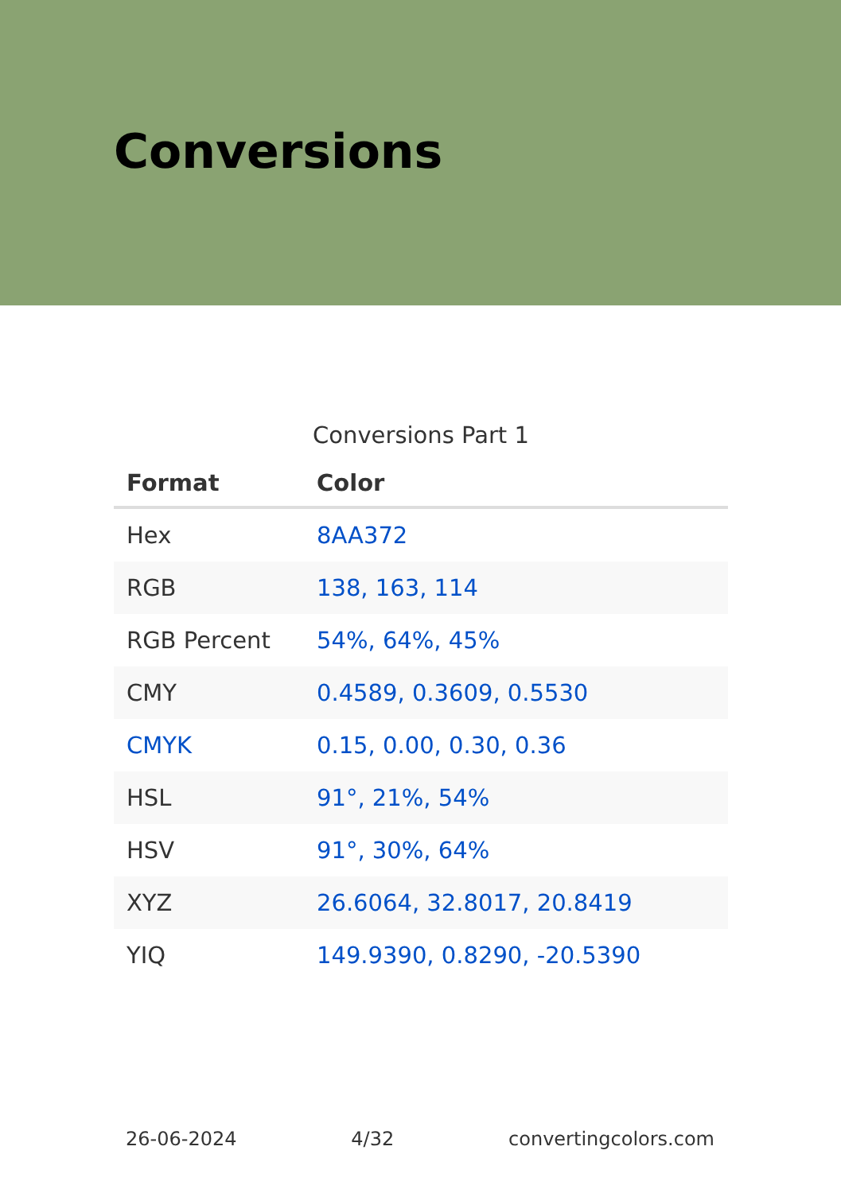Conversions
Conversions Part 1
| Format | Color |
| --- | --- |
| Hex | 8AA372 |
| RGB | 138, 163, 114 |
| RGB Percent | 54%, 64%, 45% |
| CMY | 0.4589, 0.3609, 0.5530 |
| CMYK | 0.15, 0.00, 0.30, 0.36 |
| HSL | 91°, 21%, 54% |
| HSV | 91°, 30%, 64% |
| XYZ | 26.6064, 32.8017, 20.8419 |
| YIQ | 149.9390, 0.8290, -20.5390 |
26-06-2024 4/32 convertingcolors.com